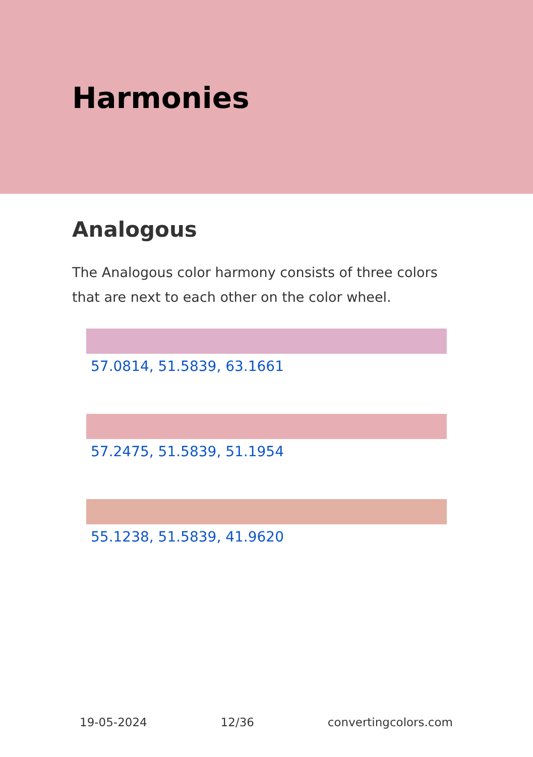Harmonies
Analogous
The Analogous color harmony consists of three colors that are next to each other on the color wheel.
57.0814, 51.5839, 63.1661
57.2475, 51.5839, 51.1954
55.1238, 51.5839, 41.9620
19-05-2024 12/36 convertingcolors.com